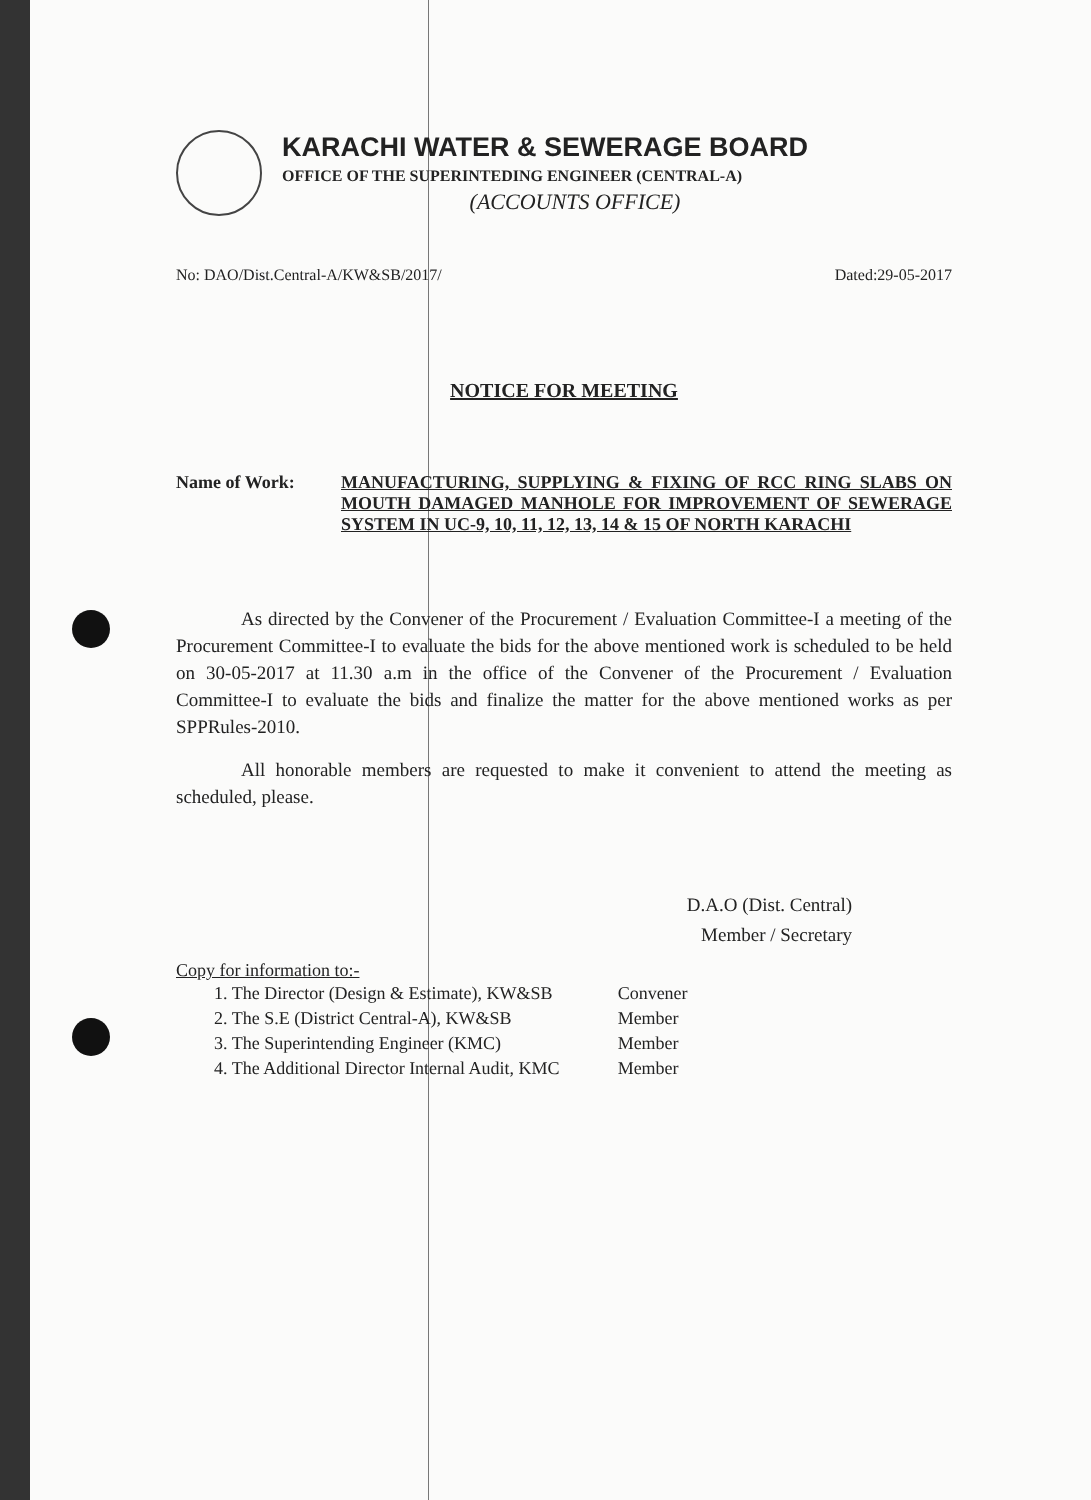KARACHI WATER & SEWERAGE BOARD
OFFICE OF THE SUPERINTEDING ENGINEER (CENTRAL-A)
(ACCOUNTS OFFICE)
No: DAO/Dist.Central-A/KW&SB/2017/ Dated:29-05-2017
NOTICE FOR MEETING
Name of Work: MANUFACTURING, SUPPLYING & FIXING OF RCC RING SLABS ON MOUTH DAMAGED MANHOLE FOR IMPROVEMENT OF SEWERAGE SYSTEM IN UC-9, 10, 11, 12, 13, 14 & 15 OF NORTH KARACHI
As directed by the Convener of the Procurement / Evaluation Committee-I a meeting of the Procurement Committee-I to evaluate the bids for the above mentioned work is scheduled to be held on 30-05-2017 at 11.30 a.m in the office of the Convener of the Procurement / Evaluation Committee-I to evaluate the bids and finalize the matter for the above mentioned works as per SPPRules-2010.
All honorable members are requested to make it convenient to attend the meeting as scheduled, please.
D.A.O (Dist. Central)
Member / Secretary
Copy for information to:-
| 1. The Director (Design & Estimate), KW&SB | Convener |
| 2. The S.E (District Central-A), KW&SB | Member |
| 3. The Superintending Engineer (KMC) | Member |
| 4. The Additional Director Internal Audit, KMC | Member |